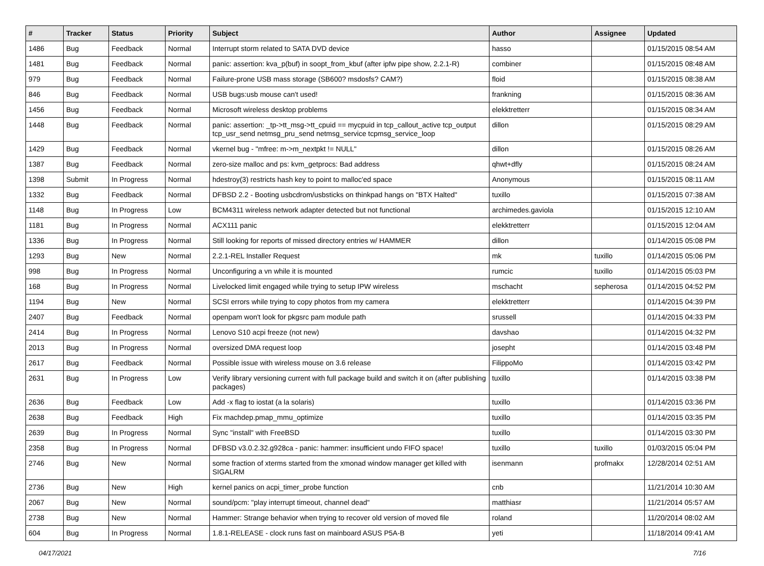| # | Tracker | Status | Priority | Subject | Author | Assignee | Updated |
| --- | --- | --- | --- | --- | --- | --- | --- |
| 1486 | Bug | Feedback | Normal | Interrupt storm related to SATA DVD device | hasso | | 01/15/2015 08:54 AM |
| 1481 | Bug | Feedback | Normal | panic: assertion: kva_p(buf) in soopt_from_kbuf (after ipfw pipe show, 2.2.1-R) | combiner | | 01/15/2015 08:48 AM |
| 979 | Bug | Feedback | Normal | Failure-prone USB mass storage (SB600? msdosfs? CAM?) | floid | | 01/15/2015 08:38 AM |
| 846 | Bug | Feedback | Normal | USB bugs:usb mouse can't used! | frankning | | 01/15/2015 08:36 AM |
| 1456 | Bug | Feedback | Normal | Microsoft wireless desktop problems | elekktretterr | | 01/15/2015 08:34 AM |
| 1448 | Bug | Feedback | Normal | panic: assertion: _tp->tt_msg->tt_cpuid == mycpuid in tcp_callout_active tcp_output tcp_usr_send netmsg_pru_send netmsg_service tcpmsg_service_loop | dillon | | 01/15/2015 08:29 AM |
| 1429 | Bug | Feedback | Normal | vkernel bug - "mfree: m->m_nextpkt != NULL" | dillon | | 01/15/2015 08:26 AM |
| 1387 | Bug | Feedback | Normal | zero-size malloc and ps: kvm_getprocs: Bad address | qhwt+dfly | | 01/15/2015 08:24 AM |
| 1398 | Submit | In Progress | Normal | hdestroy(3) restricts hash key to point to malloc'ed space | Anonymous | | 01/15/2015 08:11 AM |
| 1332 | Bug | Feedback | Normal | DFBSD 2.2 - Booting usbcdrom/usbsticks on thinkpad hangs on "BTX Halted" | tuxillo | | 01/15/2015 07:38 AM |
| 1148 | Bug | In Progress | Low | BCM4311 wireless network adapter detected but not functional | archimedes.gaviola | | 01/15/2015 12:10 AM |
| 1181 | Bug | In Progress | Normal | ACX111 panic | elekktretterr | | 01/15/2015 12:04 AM |
| 1336 | Bug | In Progress | Normal | Still looking for reports of missed directory entries w/ HAMMER | dillon | | 01/14/2015 05:08 PM |
| 1293 | Bug | New | Normal | 2.2.1-REL Installer Request | mk | tuxillo | 01/14/2015 05:06 PM |
| 998 | Bug | In Progress | Normal | Unconfiguring a vn while it is mounted | rumcic | tuxillo | 01/14/2015 05:03 PM |
| 168 | Bug | In Progress | Normal | Livelocked limit engaged while trying to setup IPW wireless | mschacht | sepherosa | 01/14/2015 04:52 PM |
| 1194 | Bug | New | Normal | SCSI errors while trying to copy photos from my camera | elekktretterr | | 01/14/2015 04:39 PM |
| 2407 | Bug | Feedback | Normal | openpam won't look for pkgsrc pam module path | srussell | | 01/14/2015 04:33 PM |
| 2414 | Bug | In Progress | Normal | Lenovo S10 acpi freeze (not new) | davshao | | 01/14/2015 04:32 PM |
| 2013 | Bug | In Progress | Normal | oversized DMA request loop | josepht | | 01/14/2015 03:48 PM |
| 2617 | Bug | Feedback | Normal | Possible issue with wireless mouse on 3.6 release | FilippoMo | | 01/14/2015 03:42 PM |
| 2631 | Bug | In Progress | Low | Verify library versioning current with full package build and switch it on (after publishing packages) | tuxillo | | 01/14/2015 03:38 PM |
| 2636 | Bug | Feedback | Low | Add -x flag to iostat (a la solaris) | tuxillo | | 01/14/2015 03:36 PM |
| 2638 | Bug | Feedback | High | Fix machdep.pmap_mmu_optimize | tuxillo | | 01/14/2015 03:35 PM |
| 2639 | Bug | In Progress | Normal | Sync "install" with FreeBSD | tuxillo | | 01/14/2015 03:30 PM |
| 2358 | Bug | In Progress | Normal | DFBSD v3.0.2.32.g928ca - panic: hammer: insufficient undo FIFO space! | tuxillo | tuxillo | 01/03/2015 05:04 PM |
| 2746 | Bug | New | Normal | some fraction of xterms started from the xmonad window manager get killed with SIGALRM | isenmann | profmakx | 12/28/2014 02:51 AM |
| 2736 | Bug | New | High | kernel panics on acpi_timer_probe function | cnb | | 11/21/2014 10:30 AM |
| 2067 | Bug | New | Normal | sound/pcm: "play interrupt timeout, channel dead" | matthiasr | | 11/21/2014 05:57 AM |
| 2738 | Bug | New | Normal | Hammer: Strange behavior when trying to recover old version of moved file | roland | | 11/20/2014 08:02 AM |
| 604 | Bug | In Progress | Normal | 1.8.1-RELEASE - clock runs fast on mainboard ASUS P5A-B | yeti | | 11/18/2014 09:41 AM |
04/17/2021 7/16